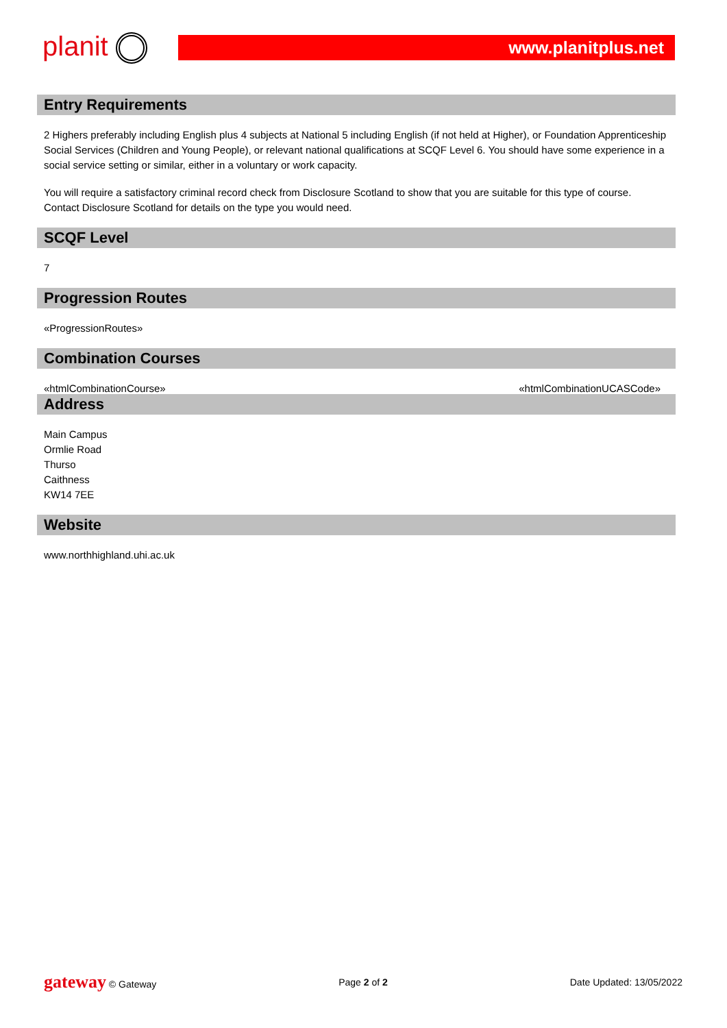planit
www.planitplus.net
Entry Requirements
2 Highers preferably including English plus 4 subjects at National 5 including English (if not held at Higher), or Foundation Apprenticeship Social Services (Children and Young People), or relevant national qualifications at SCQF Level 6. You should have some experience in a social service setting or similar, either in a voluntary or work capacity.
You will require a satisfactory criminal record check from Disclosure Scotland to show that you are suitable for this type of course. Contact Disclosure Scotland for details on the type you would need.
SCQF Level
7
Progression Routes
«ProgressionRoutes»
Combination Courses
«htmlCombinationCourse» «htmlCombinationUCASCode»
Address
Main Campus
Ormlie Road
Thurso
Caithness
KW14 7EE
Website
www.northhighland.uhi.ac.uk
gateway © Gateway Page 2 of 2 Date Updated: 13/05/2022